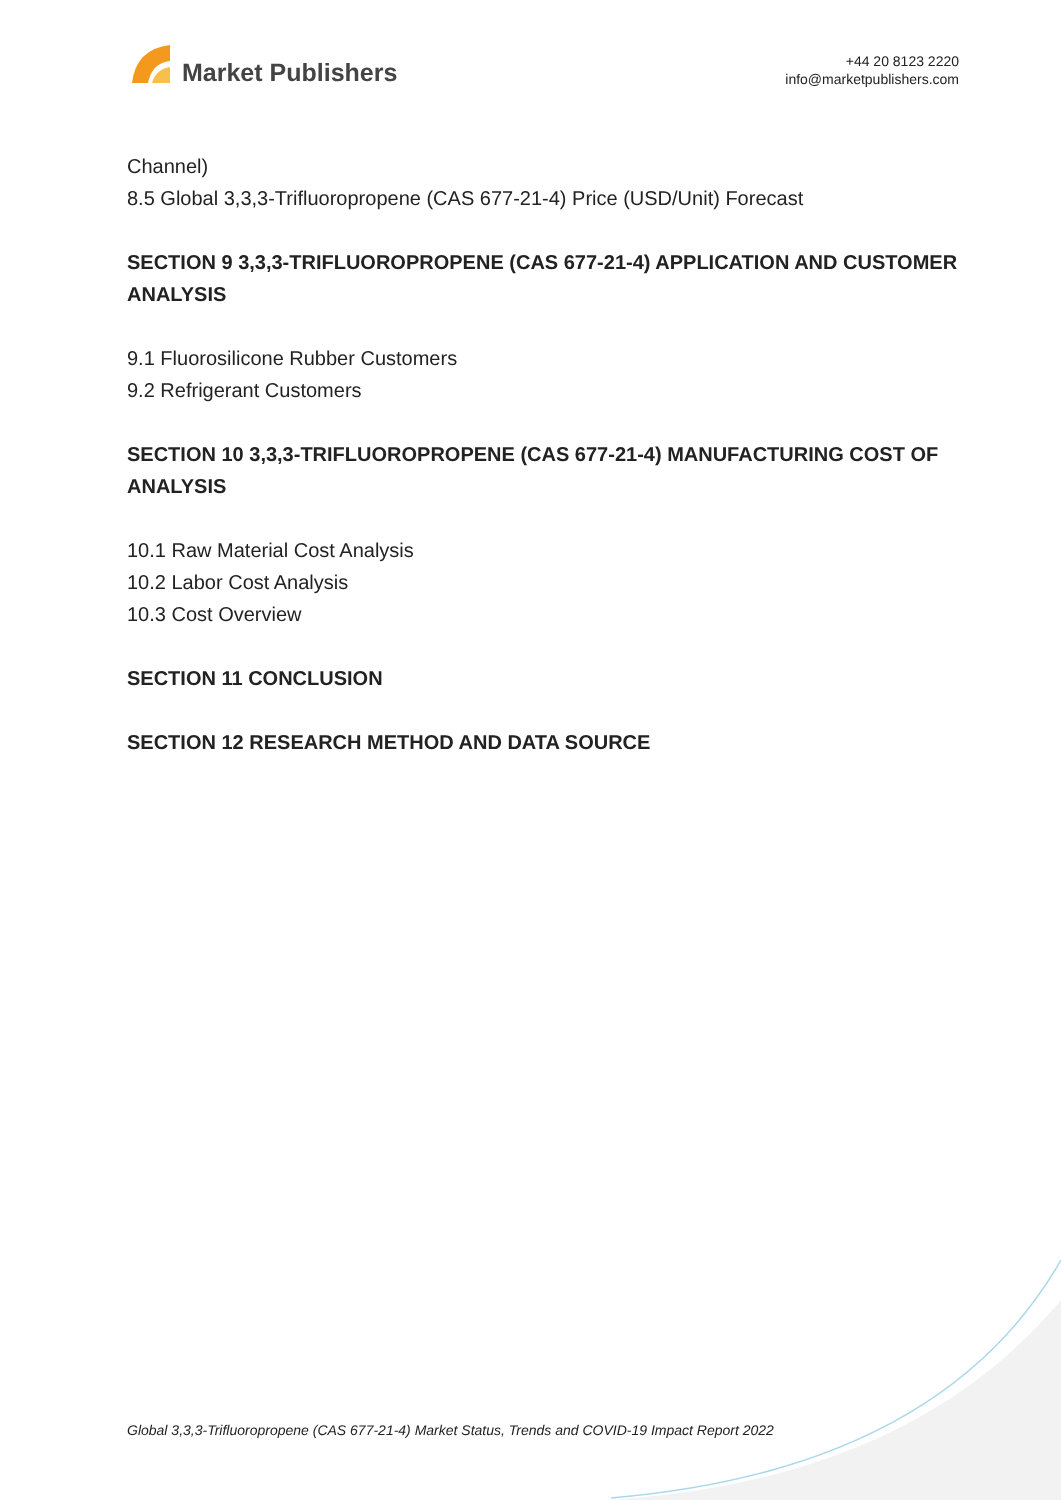Market Publishers
+44 20 8123 2220
info@marketpublishers.com
Channel)
8.5 Global 3,3,3-Trifluoropropene (CAS 677-21-4) Price (USD/Unit) Forecast
SECTION 9 3,3,3-TRIFLUOROPROPENE (CAS 677-21-4) APPLICATION AND CUSTOMER ANALYSIS
9.1 Fluorosilicone Rubber Customers
9.2 Refrigerant Customers
SECTION 10 3,3,3-TRIFLUOROPROPENE (CAS 677-21-4) MANUFACTURING COST OF ANALYSIS
10.1 Raw Material Cost Analysis
10.2 Labor Cost Analysis
10.3 Cost Overview
SECTION 11 CONCLUSION
SECTION 12 RESEARCH METHOD AND DATA SOURCE
Global 3,3,3-Trifluoropropene (CAS 677-21-4) Market Status, Trends and COVID-19 Impact Report 2022